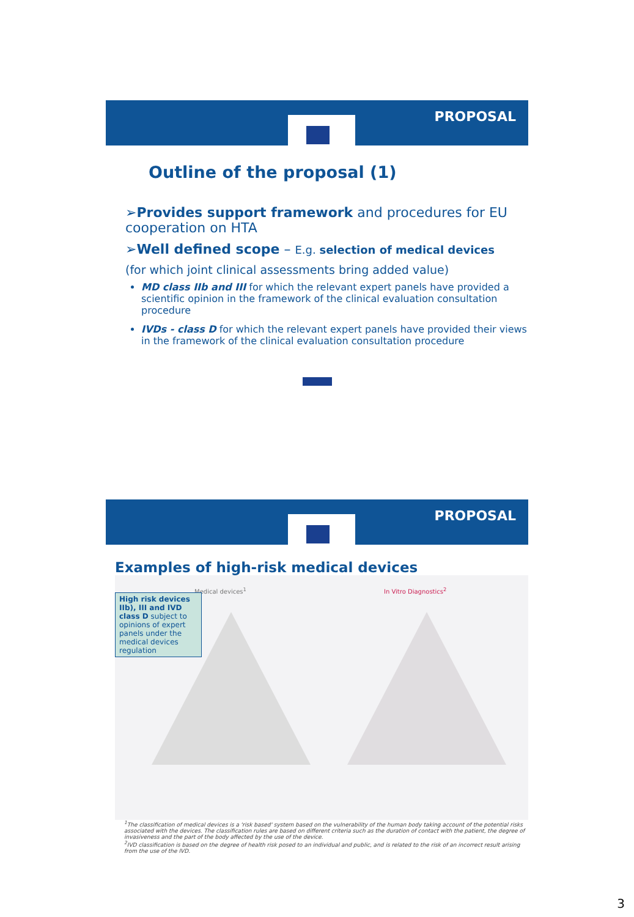PROPOSAL
Outline of the proposal (1)
➢Provides support framework and procedures for EU cooperation on HTA
➢Well defined scope – E.g. selection of medical devices
(for which joint clinical assessments bring added value)
MD class IIb and III for which the relevant expert panels have provided a scientific opinion in the framework of the clinical evaluation consultation procedure
IVDs - class D for which the relevant expert panels have provided their views in the framework of the clinical evaluation consultation procedure
PROPOSAL
Examples of high-risk medical devices
Medical devices<sup>1</sup> In Vitro Diagnostics<sup>2</sup>
High risk devices IIb), III and IVD class D subject to opinions of expert panels under the medical devices regulation
<sup>1</sup> The classification of medical devices is a 'risk based' system based on the vulnerability of the human body taking account of the potential risks associated with the devices. The classification rules are based on different criteria such as the duration of contact with the patient, the degree of invasiveness and the part of the body affected by the use of the device.
<sup>2</sup> IVD classification is based on the degree of health risk posed to an individual and public, and is related to the risk of an incorrect result arising from the use of the IVD.
3